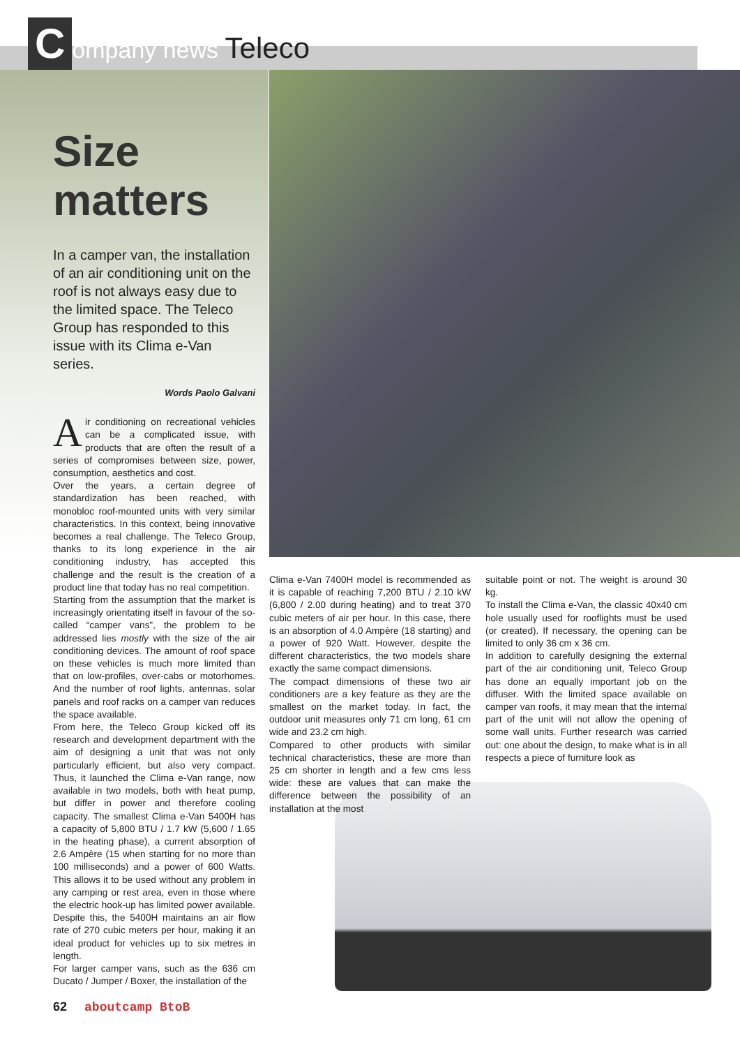Company news Teleco
Size matters
In a camper van, the installation of an air conditioning unit on the roof is not always easy due to the limited space. The Teleco Group has responded to this issue with its Clima e-Van series.
Words Paolo Galvani
Air conditioning on recreational vehicles can be a complicated issue, with products that are often the result of a series of compromises between size, power, consumption, aesthetics and cost.
Over the years, a certain degree of standardization has been reached, with monobloc roof-mounted units with very similar characteristics. In this context, being innovative becomes a real challenge. The Teleco Group, thanks to its long experience in the air conditioning industry, has accepted this challenge and the result is the creation of a product line that today has no real competition.
Starting from the assumption that the market is increasingly orientating itself in favour of the so-called “camper vans”, the problem to be addressed lies mostly with the size of the air conditioning devices. The amount of roof space on these vehicles is much more limited than that on low-profiles, over-cabs or motorhomes. And the number of roof lights, antennas, solar panels and roof racks on a camper van reduces the space available.
From here, the Teleco Group kicked off its research and development department with the aim of designing a unit that was not only particularly efficient, but also very compact. Thus, it launched the Clima e-Van range, now available in two models, both with heat pump, but differ in power and therefore cooling capacity. The smallest Clima e-Van 5400H has a capacity of 5,800 BTU / 1.7 kW (5,600 / 1.65 in the heating phase), a current absorption of 2.6 Ampère (15 when starting for no more than 100 milliseconds) and a power of 600 Watts. This allows it to be used without any problem in any camping or rest area, even in those where the electric hook-up has limited power available. Despite this, the 5400H maintains an air flow rate of 270 cubic meters per hour, making it an ideal product for vehicles up to six metres in length.
For larger camper vans, such as the 636 cm Ducato / Jumper / Boxer, the installation of the
Clima e-Van 7400H model is recommended as it is capable of reaching 7,200 BTU / 2.10 kW (6,800 / 2.00 during heating) and to treat 370 cubic meters of air per hour. In this case, there is an absorption of 4.0 Ampère (18 starting) and a power of 920 Watt. However, despite the different characteristics, the two models share exactly the same compact dimensions.
The compact dimensions of these two air conditioners are a key feature as they are the smallest on the market today. In fact, the outdoor unit measures only 71 cm long, 61 cm wide and 23.2 cm high.
Compared to other products with similar technical characteristics, these are more than 25 cm shorter in length and a few cms less wide: these are values that can make the difference between the possibility of an installation at the most
suitable point or not. The weight is around 30 kg.
To install the Clima e-Van, the classic 40x40 cm hole usually used for rooflights must be used (or created). If necessary, the opening can be limited to only 36 cm x 36 cm.
In addition to carefully designing the external part of the air conditioning unit, Teleco Group has done an equally important job on the diffuser. With the limited space available on camper van roofs, it may mean that the internal part of the unit will not allow the opening of some wall units. Further research was carried out: one about the design, to make what is in all respects a piece of furniture look as
62 aboutcamp BtoB